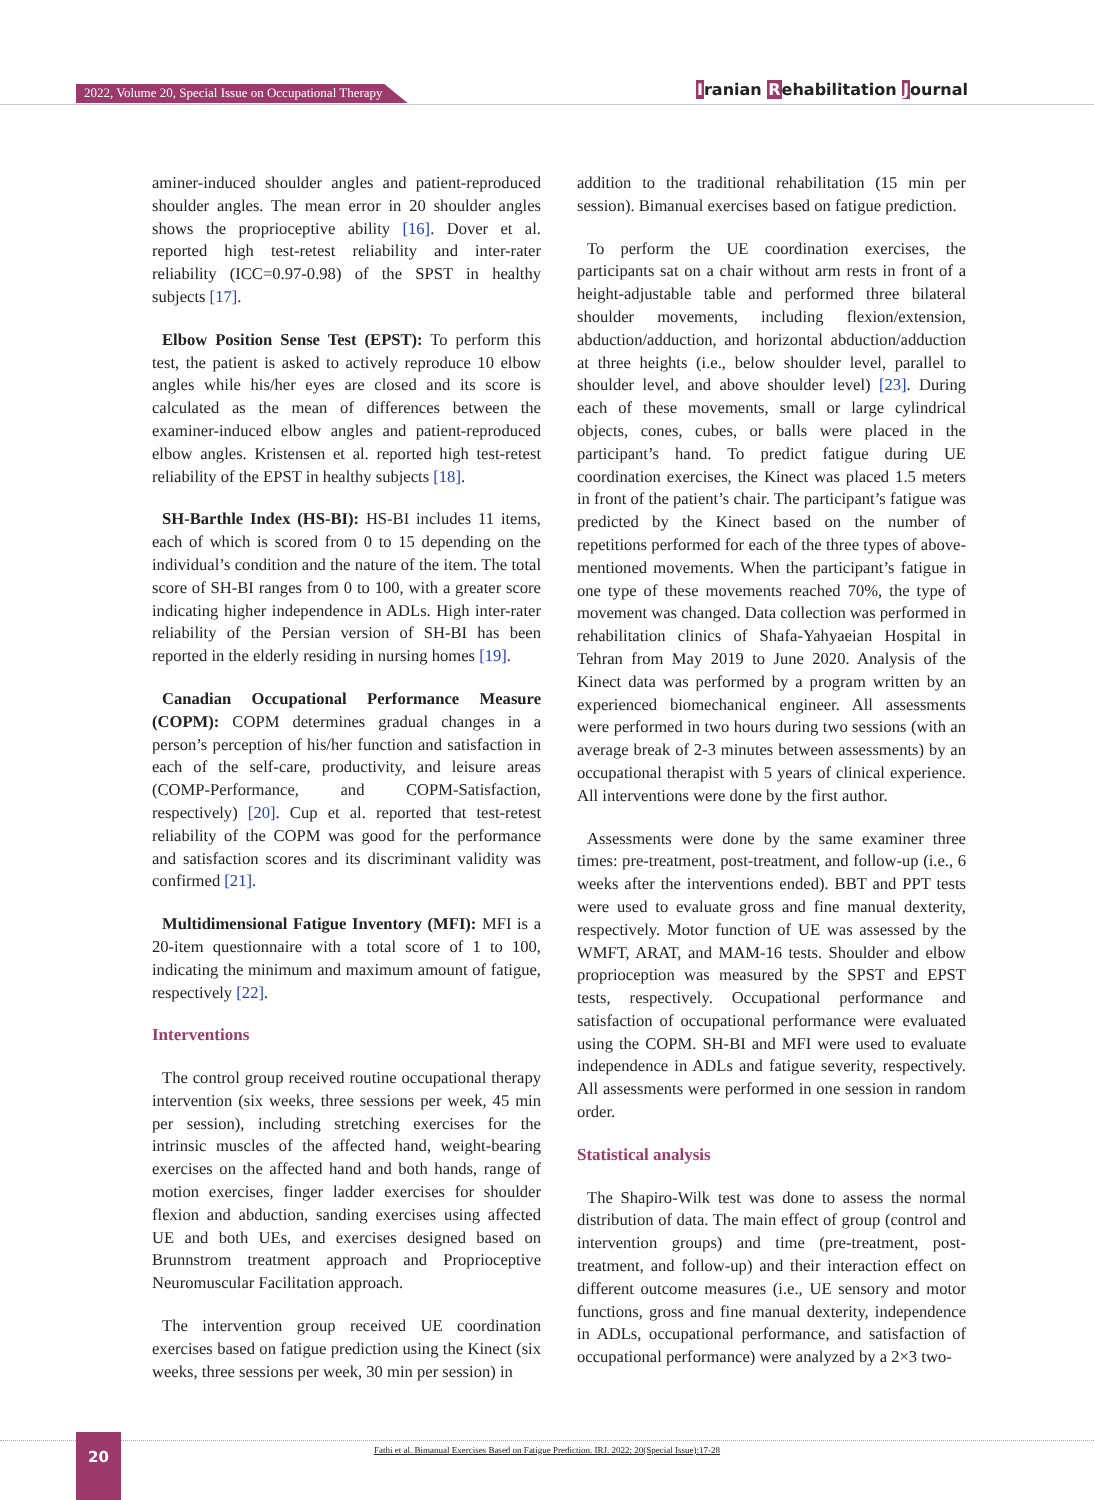2022, Volume 20, Special Issue on Occupational Therapy
Iranian Rehabilitation Journal
aminer-induced shoulder angles and patient-reproduced shoulder angles. The mean error in 20 shoulder angles shows the proprioceptive ability [16]. Dover et al. reported high test-retest reliability and inter-rater reliability (ICC=0.97-0.98) of the SPST in healthy subjects [17].
Elbow Position Sense Test (EPST): To perform this test, the patient is asked to actively reproduce 10 elbow angles while his/her eyes are closed and its score is calculated as the mean of differences between the examiner-induced elbow angles and patient-reproduced elbow angles. Kristensen et al. reported high test-retest reliability of the EPST in healthy subjects [18].
SH-Barthle Index (HS-BI): HS-BI includes 11 items, each of which is scored from 0 to 15 depending on the individual’s condition and the nature of the item. The total score of SH-BI ranges from 0 to 100, with a greater score indicating higher independence in ADLs. High inter-rater reliability of the Persian version of SH-BI has been reported in the elderly residing in nursing homes [19].
Canadian Occupational Performance Measure (COPM): COPM determines gradual changes in a person’s perception of his/her function and satisfaction in each of the self-care, productivity, and leisure areas (COMP-Performance, and COPM-Satisfaction, respectively) [20]. Cup et al. reported that test-retest reliability of the COPM was good for the performance and satisfaction scores and its discriminant validity was confirmed [21].
Multidimensional Fatigue Inventory (MFI): MFI is a 20-item questionnaire with a total score of 1 to 100, indicating the minimum and maximum amount of fatigue, respectively [22].
Interventions
The control group received routine occupational therapy intervention (six weeks, three sessions per week, 45 min per session), including stretching exercises for the intrinsic muscles of the affected hand, weight-bearing exercises on the affected hand and both hands, range of motion exercises, finger ladder exercises for shoulder flexion and abduction, sanding exercises using affected UE and both UEs, and exercises designed based on Brunnstrom treatment approach and Proprioceptive Neuromuscular Facilitation approach.
The intervention group received UE coordination exercises based on fatigue prediction using the Kinect (six weeks, three sessions per week, 30 min per session) in
addition to the traditional rehabilitation (15 min per session). Bimanual exercises based on fatigue prediction.
To perform the UE coordination exercises, the participants sat on a chair without arm rests in front of a height-adjustable table and performed three bilateral shoulder movements, including flexion/extension, abduction/adduction, and horizontal abduction/adduction at three heights (i.e., below shoulder level, parallel to shoulder level, and above shoulder level) [23]. During each of these movements, small or large cylindrical objects, cones, cubes, or balls were placed in the participant’s hand. To predict fatigue during UE coordination exercises, the Kinect was placed 1.5 meters in front of the patient’s chair. The participant’s fatigue was predicted by the Kinect based on the number of repetitions performed for each of the three types of above-mentioned movements. When the participant’s fatigue in one type of these movements reached 70%, the type of movement was changed. Data collection was performed in rehabilitation clinics of Shafa-Yahyaeian Hospital in Tehran from May 2019 to June 2020. Analysis of the Kinect data was performed by a program written by an experienced biomechanical engineer. All assessments were performed in two hours during two sessions (with an average break of 2-3 minutes between assessments) by an occupational therapist with 5 years of clinical experience. All interventions were done by the first author.
Assessments were done by the same examiner three times: pre-treatment, post-treatment, and follow-up (i.e., 6 weeks after the interventions ended). BBT and PPT tests were used to evaluate gross and fine manual dexterity, respectively. Motor function of UE was assessed by the WMFT, ARAT, and MAM-16 tests. Shoulder and elbow proprioception was measured by the SPST and EPST tests, respectively. Occupational performance and satisfaction of occupational performance were evaluated using the COPM. SH-BI and MFI were used to evaluate independence in ADLs and fatigue severity, respectively. All assessments were performed in one session in random order.
Statistical analysis
The Shapiro-Wilk test was done to assess the normal distribution of data. The main effect of group (control and intervention groups) and time (pre-treatment, post-treatment, and follow-up) and their interaction effect on different outcome measures (i.e., UE sensory and motor functions, gross and fine manual dexterity, independence in ADLs, occupational performance, and satisfaction of occupational performance) were analyzed by a 2×3 two-
Fathi et al. Bimanual Exercises Based on Fatigue Prediction. IRJ. 2022; 20(Special Issue):17-28 20